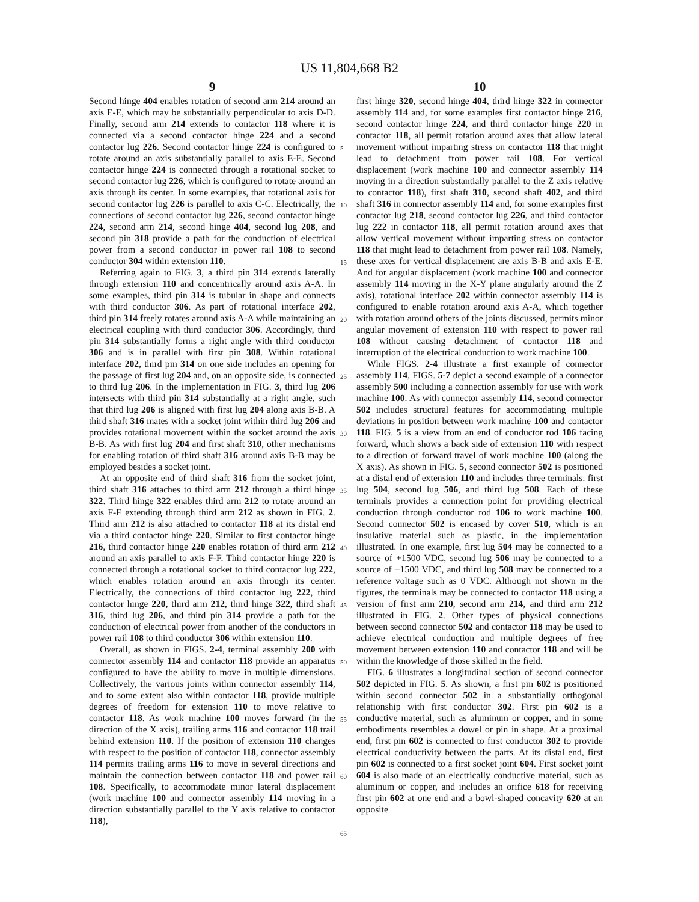US 11,804,668 B2
9
Second hinge 404 enables rotation of second arm 214 around an axis E-E, which may be substantially perpendicular to axis D-D. Finally, second arm 214 extends to contactor 118 where it is connected via a second contactor hinge 224 and a second contactor lug 226. Second contactor hinge 224 is configured to rotate around an axis substantially parallel to axis E-E. Second contactor hinge 224 is connected through a rotational socket to second contactor lug 226, which is configured to rotate around an axis through its center. In some examples, that rotational axis for second contactor lug 226 is parallel to axis C-C. Electrically, the connections of second contactor lug 226, second contactor hinge 224, second arm 214, second hinge 404, second lug 208, and second pin 318 provide a path for the conduction of electrical power from a second conductor in power rail 108 to second conductor 304 within extension 110.
Referring again to FIG. 3, a third pin 314 extends laterally through extension 110 and concentrically around axis A-A. In some examples, third pin 314 is tubular in shape and connects with third conductor 306. As part of rotational interface 202, third pin 314 freely rotates around axis A-A while maintaining an electrical coupling with third conductor 306. Accordingly, third pin 314 substantially forms a right angle with third conductor 306 and is in parallel with first pin 308. Within rotational interface 202, third pin 314 on one side includes an opening for the passage of first lug 204 and, on an opposite side, is connected to third lug 206. In the implementation in FIG. 3, third lug 206 intersects with third pin 314 substantially at a right angle, such that third lug 206 is aligned with first lug 204 along axis B-B. A third shaft 316 mates with a socket joint within third lug 206 and provides rotational movement within the socket around the axis B-B. As with first lug 204 and first shaft 310, other mechanisms for enabling rotation of third shaft 316 around axis B-B may be employed besides a socket joint.
At an opposite end of third shaft 316 from the socket joint, third shaft 316 attaches to third arm 212 through a third hinge 322. Third hinge 322 enables third arm 212 to rotate around an axis F-F extending through third arm 212 as shown in FIG. 2. Third arm 212 is also attached to contactor 118 at its distal end via a third contactor hinge 220. Similar to first contactor hinge 216, third contactor hinge 220 enables rotation of third arm 212 around an axis parallel to axis F-F. Third contactor hinge 220 is connected through a rotational socket to third contactor lug 222, which enables rotation around an axis through its center. Electrically, the connections of third contactor lug 222, third contactor hinge 220, third arm 212, third hinge 322, third shaft 316, third lug 206, and third pin 314 provide a path for the conduction of electrical power from another of the conductors in power rail 108 to third conductor 306 within extension 110.
Overall, as shown in FIGS. 2-4, terminal assembly 200 with connector assembly 114 and contactor 118 provide an apparatus configured to have the ability to move in multiple dimensions. Collectively, the various joints within connector assembly 114, and to some extent also within contactor 118, provide multiple degrees of freedom for extension 110 to move relative to contactor 118. As work machine 100 moves forward (in the direction of the X axis), trailing arms 116 and contactor 118 trail behind extension 110. If the position of extension 110 changes with respect to the position of contactor 118, connector assembly 114 permits trailing arms 116 to move in several directions and maintain the connection between contactor 118 and power rail 108. Specifically, to accommodate minor lateral displacement (work machine 100 and connector assembly 114 moving in a direction substantially parallel to the Y axis relative to contactor 118),
10
first hinge 320, second hinge 404, third hinge 322 in connector assembly 114 and, for some examples first contactor hinge 216, second contactor hinge 224, and third contactor hinge 220 in contactor 118, all permit rotation around axes that allow lateral movement without imparting stress on contactor 118 that might lead to detachment from power rail 108. For vertical displacement (work machine 100 and connector assembly 114 moving in a direction substantially parallel to the Z axis relative to contactor 118), first shaft 310, second shaft 402, and third shaft 316 in connector assembly 114 and, for some examples first contactor lug 218, second contactor lug 226, and third contactor lug 222 in contactor 118, all permit rotation around axes that allow vertical movement without imparting stress on contactor 118 that might lead to detachment from power rail 108. Namely, these axes for vertical displacement are axis B-B and axis E-E. And for angular displacement (work machine 100 and connector assembly 114 moving in the X-Y plane angularly around the Z axis), rotational interface 202 within connector assembly 114 is configured to enable rotation around axis A-A, which together with rotation around others of the joints discussed, permits minor angular movement of extension 110 with respect to power rail 108 without causing detachment of contactor 118 and interruption of the electrical conduction to work machine 100.
While FIGS. 2-4 illustrate a first example of connector assembly 114, FIGS. 5-7 depict a second example of a connector assembly 500 including a connection assembly for use with work machine 100. As with connector assembly 114, second connector 502 includes structural features for accommodating multiple deviations in position between work machine 100 and contactor 118. FIG. 5 is a view from an end of conductor rod 106 facing forward, which shows a back side of extension 110 with respect to a direction of forward travel of work machine 100 (along the X axis). As shown in FIG. 5, second connector 502 is positioned at a distal end of extension 110 and includes three terminals: first lug 504, second lug 506, and third lug 508. Each of these terminals provides a connection point for providing electrical conduction through conductor rod 106 to work machine 100. Second connector 502 is encased by cover 510, which is an insulative material such as plastic, in the implementation illustrated. In one example, first lug 504 may be connected to a source of +1500 VDC, second lug 506 may be connected to a source of −1500 VDC, and third lug 508 may be connected to a reference voltage such as 0 VDC. Although not shown in the figures, the terminals may be connected to contactor 118 using a version of first arm 210, second arm 214, and third arm 212 illustrated in FIG. 2. Other types of physical connections between second connector 502 and contactor 118 may be used to achieve electrical conduction and multiple degrees of free movement between extension 110 and contactor 118 and will be within the knowledge of those skilled in the field.
FIG. 6 illustrates a longitudinal section of second connector 502 depicted in FIG. 5. As shown, a first pin 602 is positioned within second connector 502 in a substantially orthogonal relationship with first conductor 302. First pin 602 is a conductive material, such as aluminum or copper, and in some embodiments resembles a dowel or pin in shape. At a proximal end, first pin 602 is connected to first conductor 302 to provide electrical conductivity between the parts. At its distal end, first pin 602 is connected to a first socket joint 604. First socket joint 604 is also made of an electrically conductive material, such as aluminum or copper, and includes an orifice 618 for receiving first pin 602 at one end and a bowl-shaped concavity 620 at an opposite
5
10
15
20
25
30
35
40
45
50
55
60
65